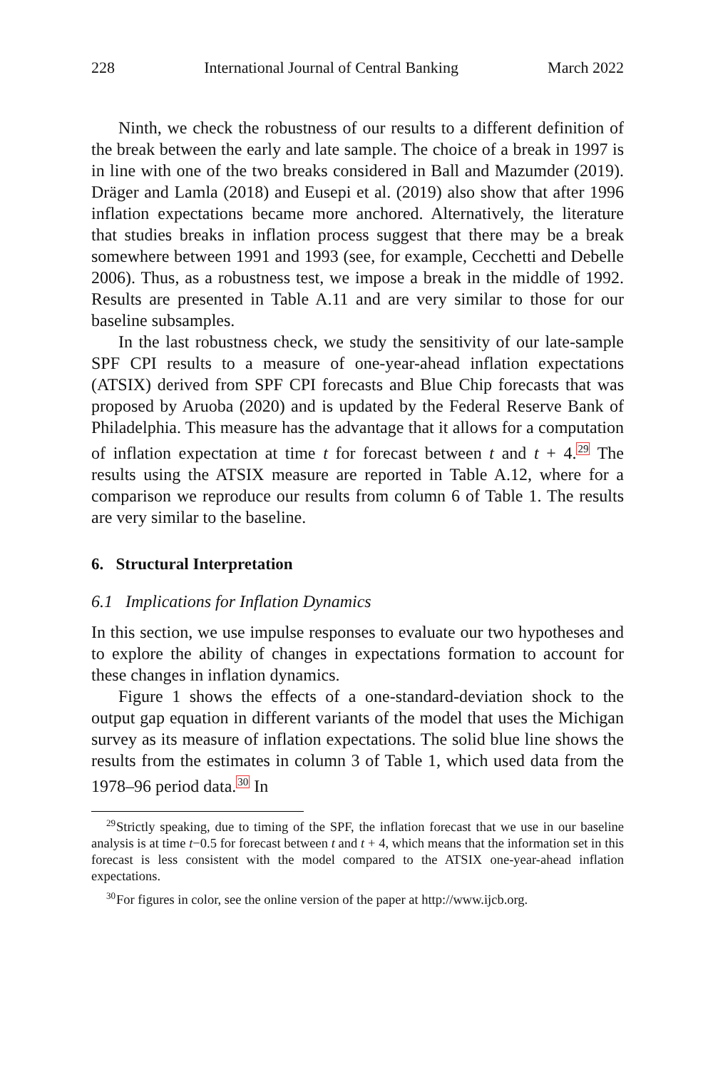228 International Journal of Central Banking March 2022
Ninth, we check the robustness of our results to a different definition of the break between the early and late sample. The choice of a break in 1997 is in line with one of the two breaks considered in Ball and Mazumder (2019). Dräger and Lamla (2018) and Eusepi et al. (2019) also show that after 1996 inflation expectations became more anchored. Alternatively, the literature that studies breaks in inflation process suggest that there may be a break somewhere between 1991 and 1993 (see, for example, Cecchetti and Debelle 2006). Thus, as a robustness test, we impose a break in the middle of 1992. Results are presented in Table A.11 and are very similar to those for our baseline subsamples.
In the last robustness check, we study the sensitivity of our late-sample SPF CPI results to a measure of one-year-ahead inflation expectations (ATSIX) derived from SPF CPI forecasts and Blue Chip forecasts that was proposed by Aruoba (2020) and is updated by the Federal Reserve Bank of Philadelphia. This measure has the advantage that it allows for a computation of inflation expectation at time t for forecast between t and t + 4.<sup>29</sup> The results using the ATSIX measure are reported in Table A.12, where for a comparison we reproduce our results from column 6 of Table 1. The results are very similar to the baseline.
6. Structural Interpretation
6.1 Implications for Inflation Dynamics
In this section, we use impulse responses to evaluate our two hypotheses and to explore the ability of changes in expectations formation to account for these changes in inflation dynamics.
Figure 1 shows the effects of a one-standard-deviation shock to the output gap equation in different variants of the model that uses the Michigan survey as its measure of inflation expectations. The solid blue line shows the results from the estimates in column 3 of Table 1, which used data from the 1978–96 period data.<sup>30</sup> In
<sup>29</sup> Strictly speaking, due to timing of the SPF, the inflation forecast that we use in our baseline analysis is at time t−0.5 for forecast between t and t + 4, which means that the information set in this forecast is less consistent with the model compared to the ATSIX one-year-ahead inflation expectations.
<sup>30</sup> For figures in color, see the online version of the paper at http://www.ijcb.org.